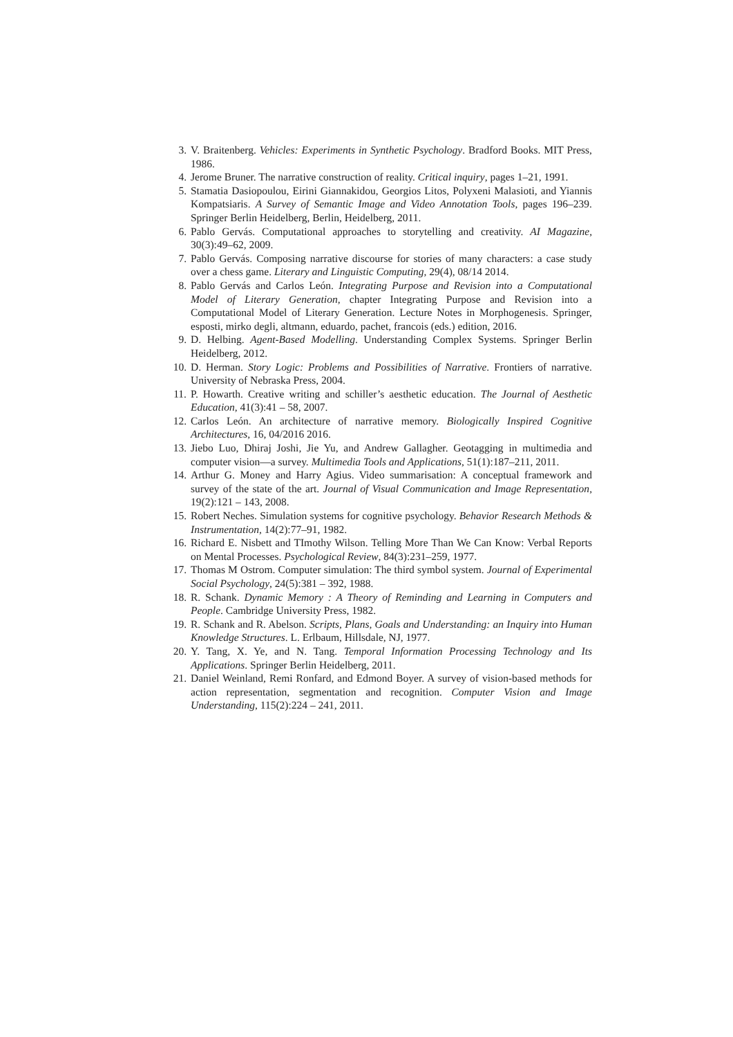3. V. Braitenberg. Vehicles: Experiments in Synthetic Psychology. Bradford Books. MIT Press, 1986.
4. Jerome Bruner. The narrative construction of reality. Critical inquiry, pages 1–21, 1991.
5. Stamatia Dasiopoulou, Eirini Giannakidou, Georgios Litos, Polyxeni Malasioti, and Yiannis Kompatsiaris. A Survey of Semantic Image and Video Annotation Tools, pages 196–239. Springer Berlin Heidelberg, Berlin, Heidelberg, 2011.
6. Pablo Gervás. Computational approaches to storytelling and creativity. AI Magazine, 30(3):49–62, 2009.
7. Pablo Gervás. Composing narrative discourse for stories of many characters: a case study over a chess game. Literary and Linguistic Computing, 29(4), 08/14 2014.
8. Pablo Gervás and Carlos León. Integrating Purpose and Revision into a Computational Model of Literary Generation, chapter Integrating Purpose and Revision into a Computational Model of Literary Generation. Lecture Notes in Morphogenesis. Springer, esposti, mirko degli, altmann, eduardo, pachet, francois (eds.) edition, 2016.
9. D. Helbing. Agent-Based Modelling. Understanding Complex Systems. Springer Berlin Heidelberg, 2012.
10. D. Herman. Story Logic: Problems and Possibilities of Narrative. Frontiers of narrative. University of Nebraska Press, 2004.
11. P. Howarth. Creative writing and schiller’s aesthetic education. The Journal of Aesthetic Education, 41(3):41 – 58, 2007.
12. Carlos León. An architecture of narrative memory. Biologically Inspired Cognitive Architectures, 16, 04/2016 2016.
13. Jiebo Luo, Dhiraj Joshi, Jie Yu, and Andrew Gallagher. Geotagging in multimedia and computer vision—a survey. Multimedia Tools and Applications, 51(1):187–211, 2011.
14. Arthur G. Money and Harry Agius. Video summarisation: A conceptual framework and survey of the state of the art. Journal of Visual Communication and Image Representation, 19(2):121 – 143, 2008.
15. Robert Neches. Simulation systems for cognitive psychology. Behavior Research Methods & Instrumentation, 14(2):77–91, 1982.
16. Richard E. Nisbett and TImothy Wilson. Telling More Than We Can Know: Verbal Reports on Mental Processes. Psychological Review, 84(3):231–259, 1977.
17. Thomas M Ostrom. Computer simulation: The third symbol system. Journal of Experimental Social Psychology, 24(5):381 – 392, 1988.
18. R. Schank. Dynamic Memory : A Theory of Reminding and Learning in Computers and People. Cambridge University Press, 1982.
19. R. Schank and R. Abelson. Scripts, Plans, Goals and Understanding: an Inquiry into Human Knowledge Structures. L. Erlbaum, Hillsdale, NJ, 1977.
20. Y. Tang, X. Ye, and N. Tang. Temporal Information Processing Technology and Its Applications. Springer Berlin Heidelberg, 2011.
21. Daniel Weinland, Remi Ronfard, and Edmond Boyer. A survey of vision-based methods for action representation, segmentation and recognition. Computer Vision and Image Understanding, 115(2):224 – 241, 2011.